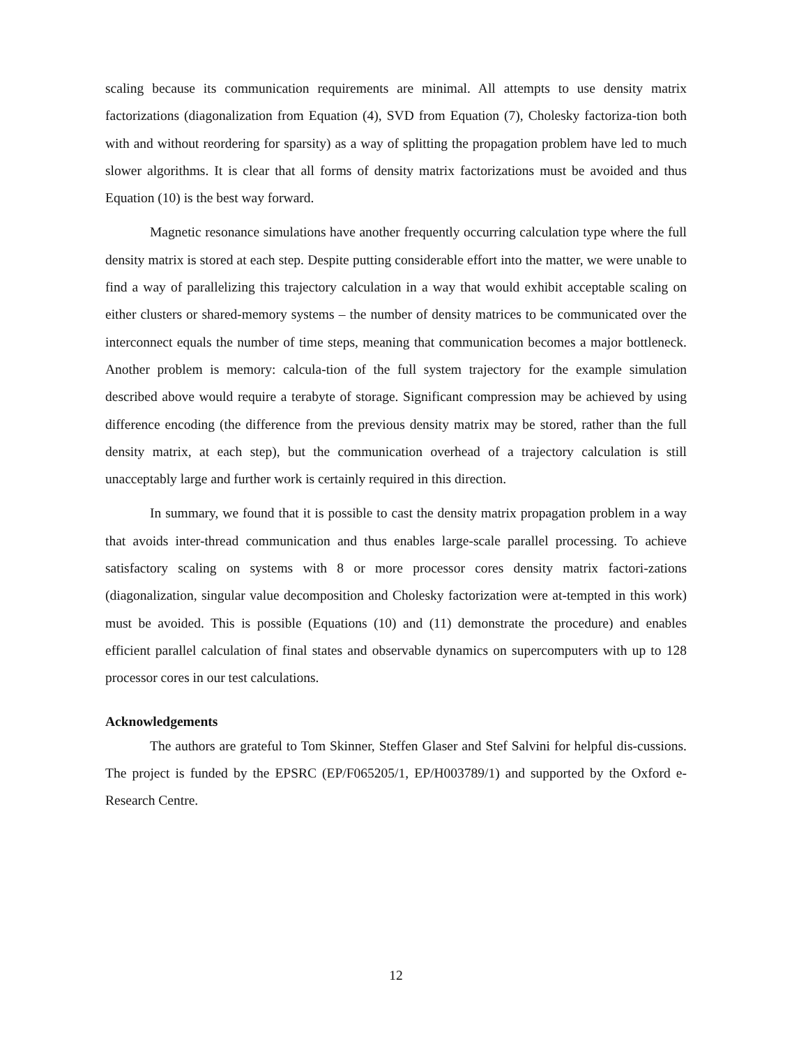scaling because its communication requirements are minimal. All attempts to use density matrix factorizations (diagonalization from Equation (4), SVD from Equation (7), Cholesky factoriza-tion both with and without reordering for sparsity) as a way of splitting the propagation problem have led to much slower algorithms. It is clear that all forms of density matrix factorizations must be avoided and thus Equation (10) is the best way forward.
Magnetic resonance simulations have another frequently occurring calculation type where the full density matrix is stored at each step. Despite putting considerable effort into the matter, we were unable to find a way of parallelizing this trajectory calculation in a way that would exhibit acceptable scaling on either clusters or shared-memory systems – the number of density matrices to be communicated over the interconnect equals the number of time steps, meaning that communication becomes a major bottleneck. Another problem is memory: calcula-tion of the full system trajectory for the example simulation described above would require a terabyte of storage. Significant compression may be achieved by using difference encoding (the difference from the previous density matrix may be stored, rather than the full density matrix, at each step), but the communication overhead of a trajectory calculation is still unacceptably large and further work is certainly required in this direction.
In summary, we found that it is possible to cast the density matrix propagation problem in a way that avoids inter-thread communication and thus enables large-scale parallel processing. To achieve satisfactory scaling on systems with 8 or more processor cores density matrix factori-zations (diagonalization, singular value decomposition and Cholesky factorization were at-tempted in this work) must be avoided. This is possible (Equations (10) and (11) demonstrate the procedure) and enables efficient parallel calculation of final states and observable dynamics on supercomputers with up to 128 processor cores in our test calculations.
Acknowledgements
The authors are grateful to Tom Skinner, Steffen Glaser and Stef Salvini for helpful dis-cussions. The project is funded by the EPSRC (EP/F065205/1, EP/H003789/1) and supported by the Oxford e-Research Centre.
12